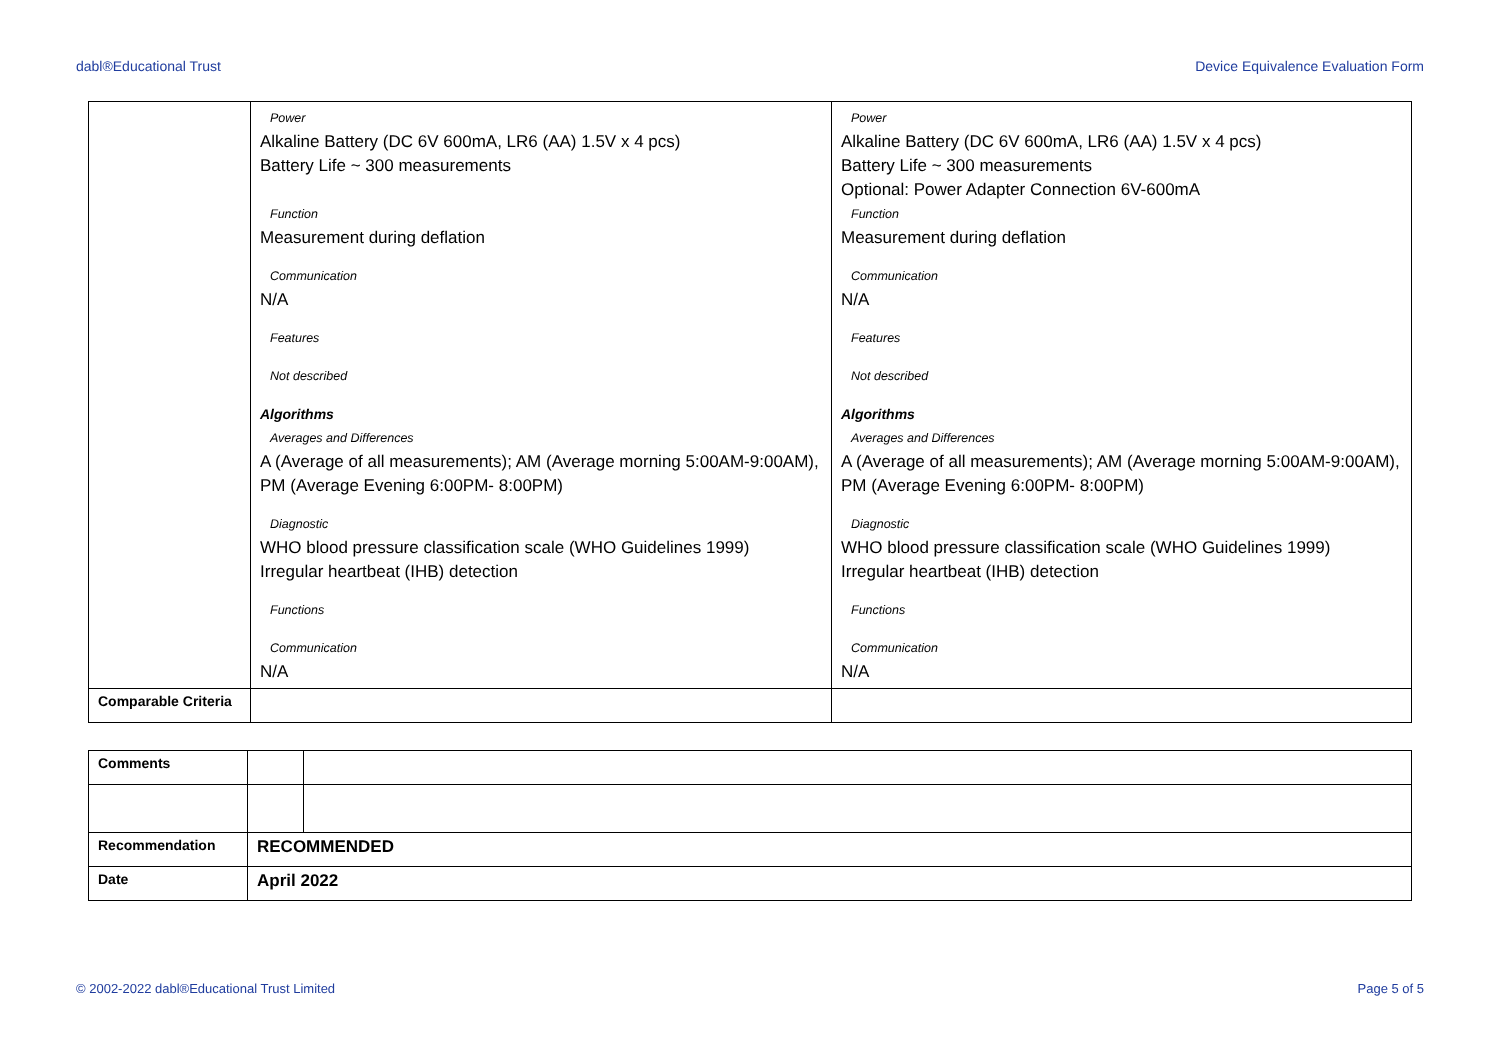dabl®Educational Trust Device Equivalence Evaluation Form
| | Power Alkaline Battery (DC 6V 600mA, LR6 (AA) 1.5V x 4 pcs) Battery Life ~ 300 measurements Function Measurement during deflation Communication N/A Features Not described Algorithms Averages and Differences A (Average of all measurements); AM (Average morning 5:00AM-9:00AM), PM (Average Evening 6:00PM- 8:00PM) Diagnostic WHO blood pressure classification scale (WHO Guidelines 1999) Irregular heartbeat (IHB) detection Functions Communication N/A | Power Alkaline Battery (DC 6V 600mA, LR6 (AA) 1.5V x 4 pcs) Battery Life ~ 300 measurements Optional: Power Adapter Connection 6V-600mA Function Measurement during deflation Communication N/A Features Not described Algorithms Averages and Differences A (Average of all measurements); AM (Average morning 5:00AM-9:00AM), PM (Average Evening 6:00PM- 8:00PM) Diagnostic WHO blood pressure classification scale (WHO Guidelines 1999) Irregular heartbeat (IHB) detection Functions Communication N/A |
| Comparable Criteria | | |
| Comments | | |
| Recommendation | RECOMMENDED | |
| Date | April 2022 | |
© 2002-2022 dabl®Educational Trust Limited Page 5 of 5